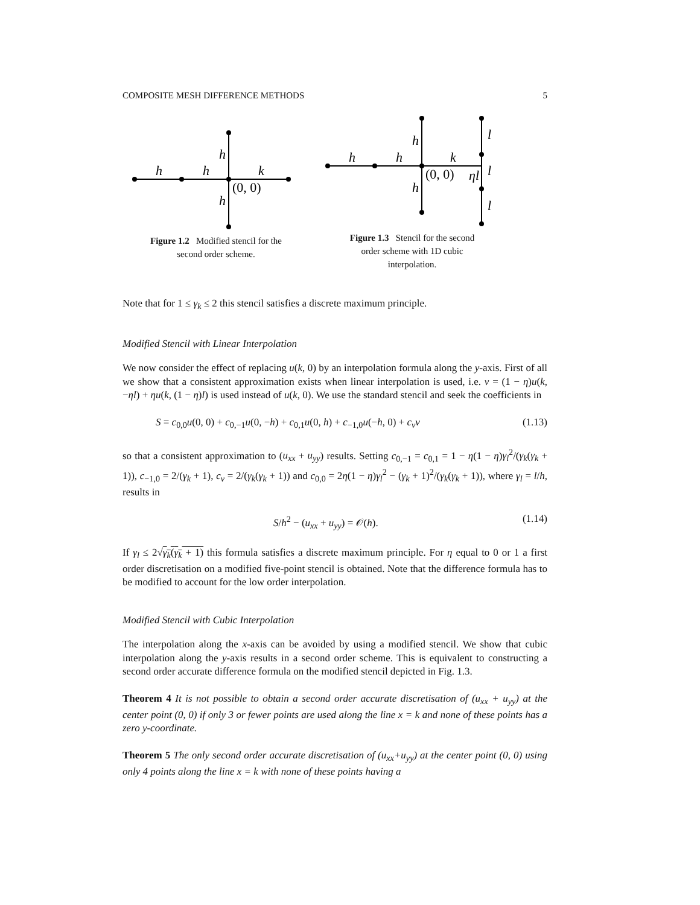COMPOSITE MESH DIFFERENCE METHODS 5
h
h
k
h
h
(0, 0)
Figure 1.2 Modified stencil for the
second order scheme.
h
h
k
h
h
(0, 0)
ηl
l
l
l
Figure 1.3 Stencil for the second
order scheme with 1D cubic
interpolation.
Note that for 1 ≤ γ<sub>k</sub> ≤ 2 this stencil satisfies a discrete maximum principle.
Modified Stencil with Linear Interpolation
We now consider the effect of replacing u(k, 0) by an interpolation formula along the y-axis. First of all we show that a consistent approximation exists when linear interpolation is used, i.e. v = (1 − η)u(k, −ηl) + ηu(k, (1 − η)l) is used instead of u(k, 0). We use the standard stencil and seek the coefficients in
S = c<sub>0,0</sub>u(0, 0) + c<sub>0,−1</sub>u(0, −h) + c<sub>0,1</sub>u(0, h) + c<sub>−1,0</sub>u(−h, 0) + c<sub>v</sub>v (1.13)
so that a consistent approximation to (u<sub>xx</sub> + u<sub>yy</sub>) results. Setting c<sub>0,−1</sub> = c<sub>0,1</sub> = 1 − η(1 − η)γ<sub>l</sub><sup>2</sup>/(γ<sub>k</sub>(γ<sub>k</sub> + 1)), c<sub>−1,0</sub> = 2/(γ<sub>k</sub> + 1), c<sub>v</sub> = 2/(γ<sub>k</sub>(γ<sub>k</sub> + 1)) and c<sub>0,0</sub> = 2η(1 − η)γ<sub>l</sub><sup>2</sup> − (γ<sub>k</sub> + 1)<sup>2</sup>/(γ<sub>k</sub>(γ<sub>k</sub> + 1)), where γ<sub>l</sub> = l/h, results in
S/h<sup>2</sup> − (u<sub>xx</sub> + u<sub>yy</sub>) = 𝒪(h). (1.14)
If γ<sub>l</sub> ≤ 2√γ<sub>k</sub>(γ<sub>k</sub> + 1) this formula satisfies a discrete maximum principle. For η equal to 0 or 1 a first order discretisation on a modified five-point stencil is obtained. Note that the difference formula has to be modified to account for the low order interpolation.
Modified Stencil with Cubic Interpolation
The interpolation along the x-axis can be avoided by using a modified stencil. We show that cubic interpolation along the y-axis results in a second order scheme. This is equivalent to constructing a second order accurate difference formula on the modified stencil depicted in Fig. 1.3.
Theorem 4 It is not possible to obtain a second order accurate discretisation of (u<sub>xx</sub> + u<sub>yy</sub>) at the center point (0, 0) if only 3 or fewer points are used along the line x = k and none of these points has a zero y-coordinate.
Theorem 5 The only second order accurate discretisation of (u<sub>xx</sub>+u<sub>yy</sub>) at the center point (0, 0) using only 4 points along the line x = k with none of these points having a